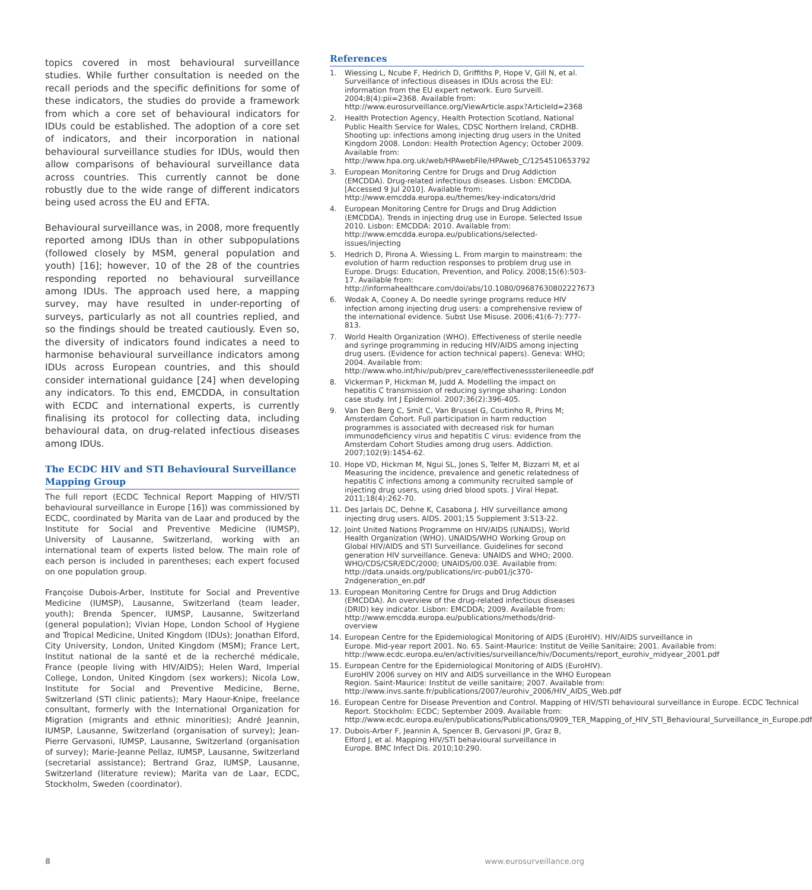topics covered in most behavioural surveillance studies. While further consultation is needed on the recall periods and the specific definitions for some of these indicators, the studies do provide a framework from which a core set of behavioural indicators for IDUs could be established. The adoption of a core set of indicators, and their incorporation in national behavioural surveillance studies for IDUs, would then allow comparisons of behavioural surveillance data across countries. This currently cannot be done robustly due to the wide range of different indicators being used across the EU and EFTA.
Behavioural surveillance was, in 2008, more frequently reported among IDUs than in other subpopulations (followed closely by MSM, general population and youth) [16]; however, 10 of the 28 of the countries responding reported no behavioural surveillance among IDUs. The approach used here, a mapping survey, may have resulted in under-reporting of surveys, particularly as not all countries replied, and so the findings should be treated cautiously. Even so, the diversity of indicators found indicates a need to harmonise behavioural surveillance indicators among IDUs across European countries, and this should consider international guidance [24] when developing any indicators. To this end, EMCDDA, in consultation with ECDC and international experts, is currently finalising its protocol for collecting data, including behavioural data, on drug-related infectious diseases among IDUs.
The ECDC HIV and STI Behavioural Surveillance Mapping Group
The full report (ECDC Technical Report Mapping of HIV/STI behavioural surveillance in Europe [16]) was commissioned by ECDC, coordinated by Marita van de Laar and produced by the Institute for Social and Preventive Medicine (IUMSP), University of Lausanne, Switzerland, working with an international team of experts listed below. The main role of each person is included in parentheses; each expert focused on one population group.
Françoise Dubois-Arber, Institute for Social and Preventive Medicine (IUMSP), Lausanne, Switzerland (team leader, youth); Brenda Spencer, IUMSP, Lausanne, Switzerland (general population); Vivian Hope, London School of Hygiene and Tropical Medicine, United Kingdom (IDUs); Jonathan Elford, City University, London, United Kingdom (MSM); France Lert, Institut national de la santé et de la recherché médicale, France (people living with HIV/AIDS); Helen Ward, Imperial College, London, United Kingdom (sex workers); Nicola Low, Institute for Social and Preventive Medicine, Berne, Switzerland (STI clinic patients); Mary Haour-Knipe, freelance consultant, formerly with the International Organization for Migration (migrants and ethnic minorities); André Jeannin, IUMSP, Lausanne, Switzerland (organisation of survey); Jean-Pierre Gervasoni, IUMSP, Lausanne, Switzerland (organisation of survey); Marie-Jeanne Pellaz, IUMSP, Lausanne, Switzerland (secretarial assistance); Bertrand Graz, IUMSP, Lausanne, Switzerland (literature review); Marita van de Laar, ECDC, Stockholm, Sweden (coordinator).
References
1. Wiessing L, Ncube F, Hedrich D, Griffiths P, Hope V, Gill N, et al. Surveillance of infectious diseases in IDUs across the EU: information from the EU expert network. Euro Surveill. 2004;8(4):pii=2368. Available from: http://www.eurosurveillance.org/ViewArticle.aspx?ArticleId=2368
2. Health Protection Agency, Health Protection Scotland, National Public Health Service for Wales, CDSC Northern Ireland, CRDHB. Shooting up: infections among injecting drug users in the United Kingdom 2008. London: Health Protection Agency; October 2009. Available from: http://www.hpa.org.uk/web/HPAwebFile/HPAweb_C/1254510653792
3. European Monitoring Centre for Drugs and Drug Addiction (EMCDDA). Drug-related infectious diseases. Lisbon: EMCDDA. [Accessed 9 Jul 2010]. Available from: http://www.emcdda.europa.eu/themes/key-indicators/drid
4. European Monitoring Centre for Drugs and Drug Addiction (EMCDDA). Trends in injecting drug use in Europe. Selected Issue 2010. Lisbon: EMCDDA: 2010. Available from: http://www.emcdda.europa.eu/publications/selected-issues/injecting
5. Hedrich D, Pirona A. Wiessing L. From margin to mainstream: the evolution of harm reduction responses to problem drug use in Europe. Drugs: Education, Prevention, and Policy. 2008;15(6):503-17. Available from: http://informahealthcare.com/doi/abs/10.1080/09687630802227673
6. Wodak A, Cooney A. Do needle syringe programs reduce HIV infection among injecting drug users: a comprehensive review of the international evidence. Subst Use Misuse. 2006;41(6-7):777-813.
7. World Health Organization (WHO). Effectiveness of sterile needle and syringe programming in reducing HIV/AIDS among injecting drug users. (Evidence for action technical papers). Geneva: WHO; 2004. Available from: http://www.who.int/hiv/pub/prev_care/effectivenesssterileneedle.pdf
8. Vickerman P, Hickman M, Judd A. Modelling the impact on hepatitis C transmission of reducing syringe sharing: London case study. Int J Epidemiol. 2007;36(2):396-405.
9. Van Den Berg C, Smit C, Van Brussel G, Coutinho R, Prins M; Amsterdam Cohort. Full participation in harm reduction programmes is associated with decreased risk for human immunodeficiency virus and hepatitis C virus: evidence from the Amsterdam Cohort Studies among drug users. Addiction. 2007;102(9):1454-62.
10. Hope VD, Hickman M, Ngui SL, Jones S, Telfer M, Bizzarri M, et al Measuring the incidence, prevalence and genetic relatedness of hepatitis C infections among a community recruited sample of injecting drug users, using dried blood spots. J Viral Hepat. 2011;18(4):262-70.
11. Des Jarlais DC, Dehne K, Casabona J. HIV surveillance among injecting drug users. AIDS. 2001;15 Supplement 3:S13-22.
12. Joint United Nations Programme on HIV/AIDS (UNAIDS), World Health Organization (WHO). UNAIDS/WHO Working Group on Global HIV/AIDS and STI Surveillance. Guidelines for second generation HIV surveillance. Geneva: UNAIDS and WHO; 2000. WHO/CDS/CSR/EDC/2000; UNAIDS/00.03E. Available from: http://data.unaids.org/publications/irc-pub01/jc370-2ndgeneration_en.pdf
13. European Monitoring Centre for Drugs and Drug Addiction (EMCDDA). An overview of the drug-related infectious diseases (DRID) key indicator. Lisbon: EMCDDA; 2009. Available from: http://www.emcdda.europa.eu/publications/methods/drid-overview
14. European Centre for the Epidemiological Monitoring of AIDS (EuroHIV). HIV/AIDS surveillance in Europe. Mid-year report 2001. No. 65. Saint-Maurice: Institut de Veille Sanitaire; 2001. Available from: http://www.ecdc.europa.eu/en/activities/surveillance/hiv/Documents/report_eurohiv_midyear_2001.pdf
15. European Centre for the Epidemiological Monitoring of AIDS (EuroHIV). EuroHIV 2006 survey on HIV and AIDS surveillance in the WHO European Region. Saint-Maurice: Institut de veille sanitaire; 2007. Available from: http://www.invs.sante.fr/publications/2007/eurohiv_2006/HIV_AIDS_Web.pdf
16. European Centre for Disease Prevention and Control. Mapping of HIV/STI behavioural surveillance in Europe. ECDC Technical Report. Stockholm: ECDC; September 2009. Available from: http://www.ecdc.europa.eu/en/publications/Publications/0909_TER_Mapping_of_HIV_STI_Behavioural_Surveillance_in_Europe.pdf
17. Dubois-Arber F, Jeannin A, Spencer B, Gervasoni JP, Graz B, Elford J, et al. Mapping HIV/STI behavioural surveillance in Europe. BMC Infect Dis. 2010;10:290.
8 www.eurosurveillance.org